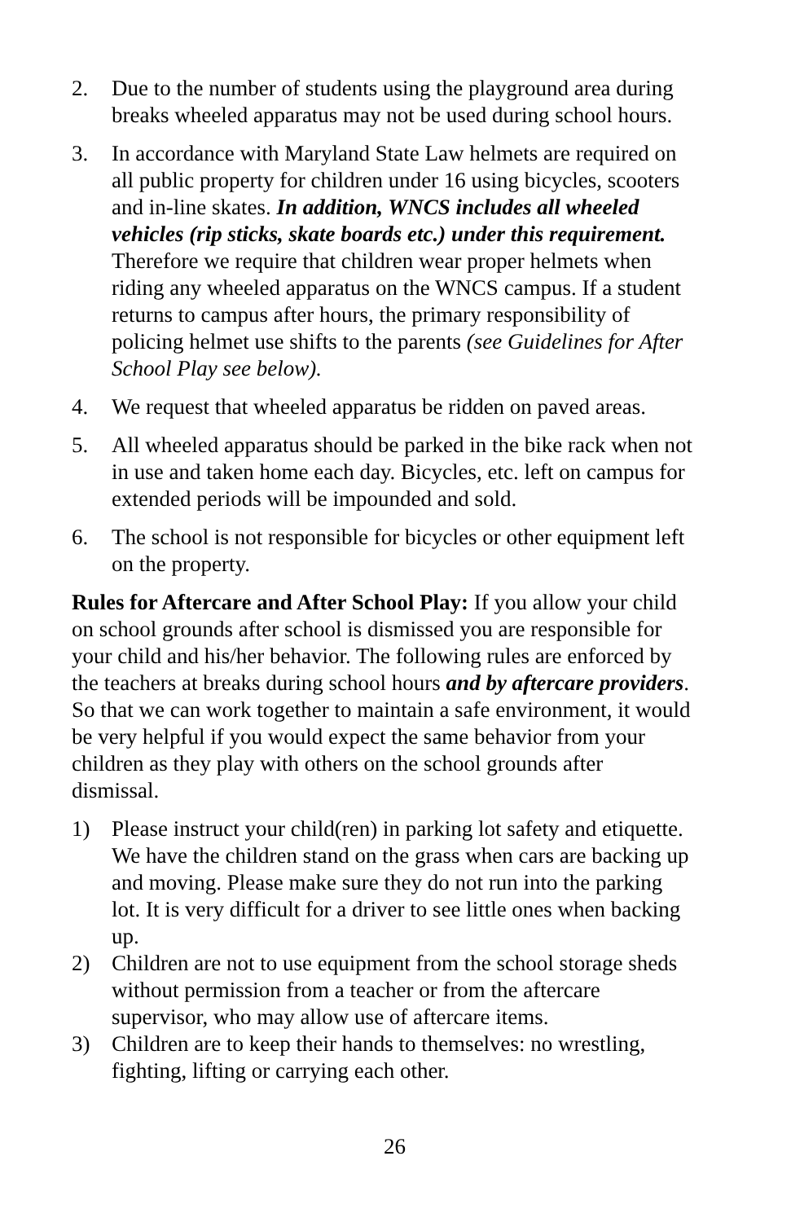2. Due to the number of students using the playground area during breaks wheeled apparatus may not be used during school hours.
3. In accordance with Maryland State Law helmets are required on all public property for children under 16 using bicycles, scooters and in-line skates. In addition, WNCS includes all wheeled vehicles (rip sticks, skate boards etc.) under this requirement. Therefore we require that children wear proper helmets when riding any wheeled apparatus on the WNCS campus. If a student returns to campus after hours, the primary responsibility of policing helmet use shifts to the parents (see Guidelines for After School Play see below).
4. We request that wheeled apparatus be ridden on paved areas.
5. All wheeled apparatus should be parked in the bike rack when not in use and taken home each day. Bicycles, etc. left on campus for extended periods will be impounded and sold.
6. The school is not responsible for bicycles or other equipment left on the property.
Rules for Aftercare and After School Play: If you allow your child on school grounds after school is dismissed you are responsible for your child and his/her behavior. The following rules are enforced by the teachers at breaks during school hours and by aftercare providers. So that we can work together to maintain a safe environment, it would be very helpful if you would expect the same behavior from your children as they play with others on the school grounds after dismissal.
1) Please instruct your child(ren) in parking lot safety and etiquette. We have the children stand on the grass when cars are backing up and moving. Please make sure they do not run into the parking lot. It is very difficult for a driver to see little ones when backing up.
2) Children are not to use equipment from the school storage sheds without permission from a teacher or from the aftercare supervisor, who may allow use of aftercare items.
3) Children are to keep their hands to themselves: no wrestling, fighting, lifting or carrying each other.
26